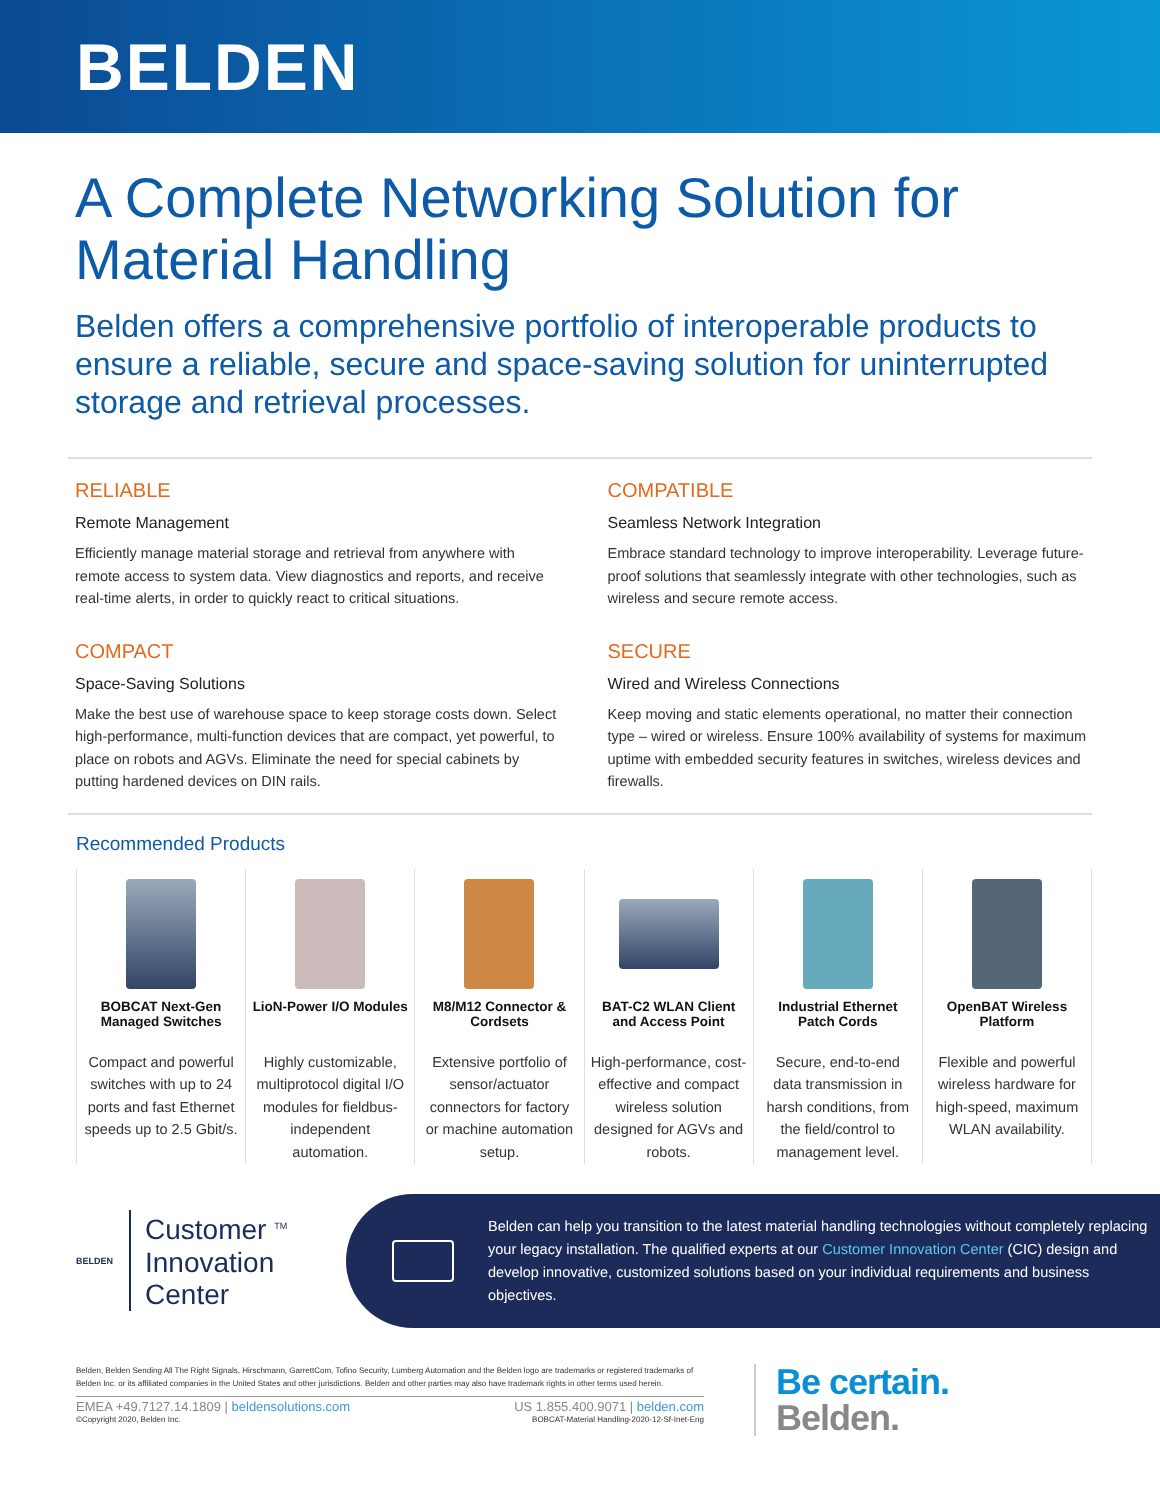BELDEN
A Complete Networking Solution for Material Handling
Belden offers a comprehensive portfolio of interoperable products to ensure a reliable, secure and space-saving solution for uninterrupted storage and retrieval processes.
RELIABLE
Remote Management
Efficiently manage material storage and retrieval from anywhere with remote access to system data. View diagnostics and reports, and receive real-time alerts, in order to quickly react to critical situations.
COMPATIBLE
Seamless Network Integration
Embrace standard technology to improve interoperability. Leverage future-proof solutions that seamlessly integrate with other technologies, such as wireless and secure remote access.
COMPACT
Space-Saving Solutions
Make the best use of warehouse space to keep storage costs down. Select high-performance, multi-function devices that are compact, yet powerful, to place on robots and AGVs. Eliminate the need for special cabinets by putting hardened devices on DIN rails.
SECURE
Wired and Wireless Connections
Keep moving and static elements operational, no matter their connection type – wired or wireless. Ensure 100% availability of systems for maximum uptime with embedded security features in switches, wireless devices and firewalls.
Recommended Products
BOBCAT Next-Gen Managed Switches
Compact and powerful switches with up to 24 ports and fast Ethernet speeds up to 2.5 Gbit/s.
LioN-Power I/O Modules
Highly customizable, multiprotocol digital I/O modules for fieldbus-independent automation.
M8/M12 Connector & Cordsets
Extensive portfolio of sensor/actuator connectors for factory or machine automation setup.
BAT-C2 WLAN Client and Access Point
High-performance, cost-effective and compact wireless solution designed for AGVs and robots.
Industrial Ethernet Patch Cords
Secure, end-to-end data transmission in harsh conditions, from the field/control to management level.
OpenBAT Wireless Platform
Flexible and powerful wireless hardware for high-speed, maximum WLAN availability.
BELDEN
Customer <sup>TM</sup>
Innovation
Center
Belden can help you transition to the latest material handling technologies without completely replacing your legacy installation. The qualified experts at our Customer Innovation Center (CIC) design and develop innovative, customized solutions based on your individual requirements and business objectives.
Belden, Belden Sending All The Right Signals, Hirschmann, GarrettCom, Tofino Security, Lumberg Automation and the Belden logo are trademarks or registered trademarks of Belden Inc. or its affiliated companies in the United States and other jurisdictions. Belden and other parties may also have trademark rights in other terms used herein.
EMEA +49.7127.14.1809 | beldensolutions.com US 1.855.400.9071 | belden.com
©Copyright 2020, Belden Inc. BOBCAT-Material Handling-2020-12-Sf-Inet-Eng
Be certain.
Belden.